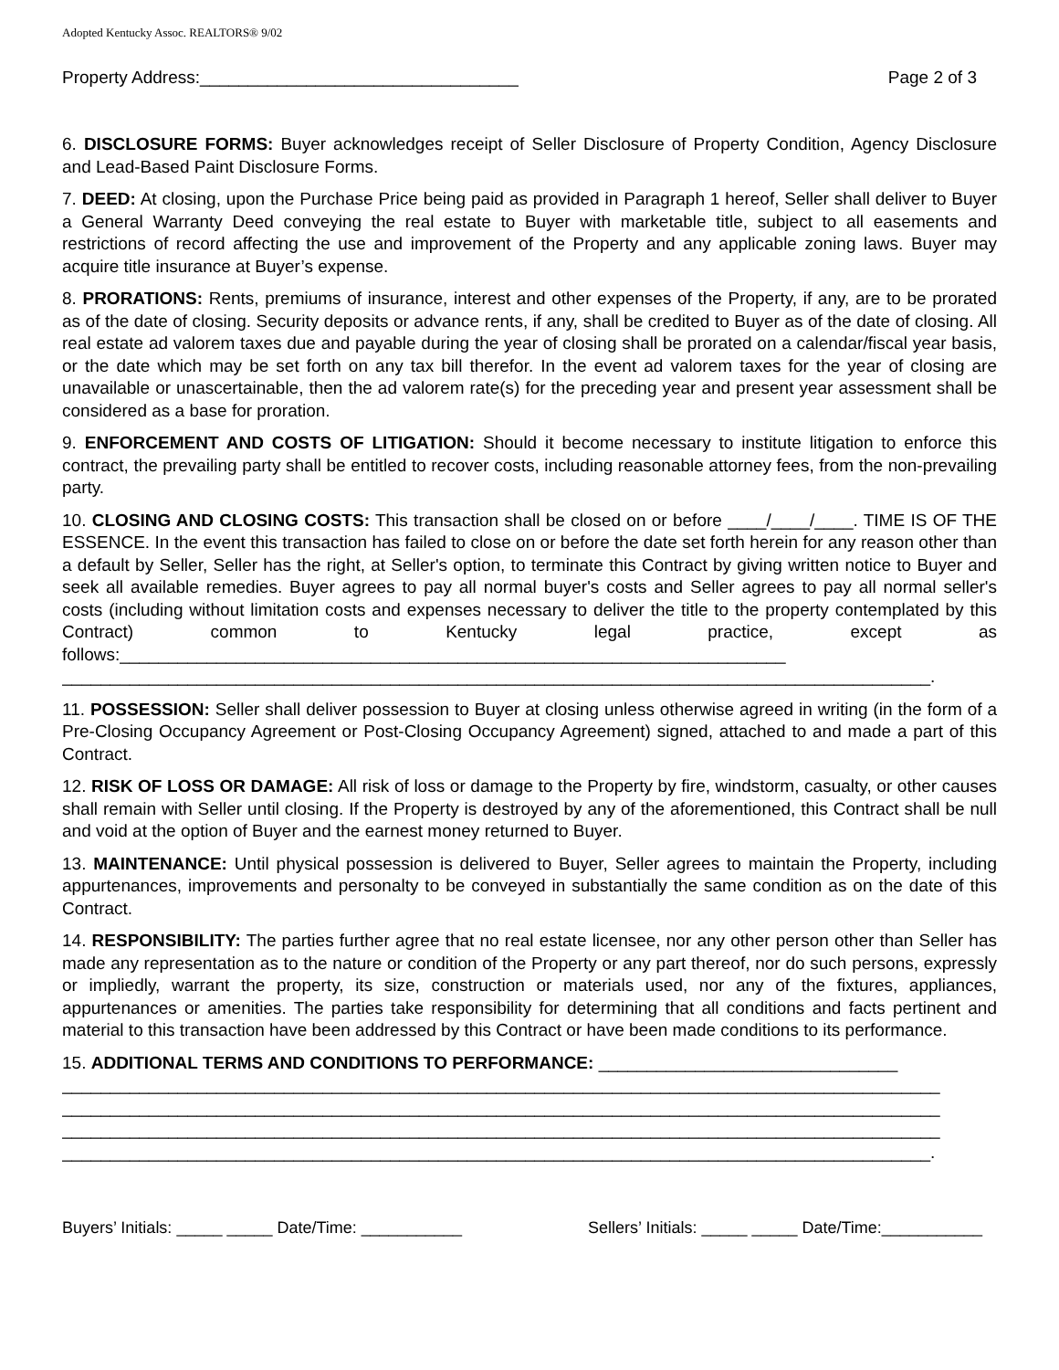Adopted Kentucky Assoc. REALTORS® 9/02
Property Address:_________________________________ Page 2 of 3
6. DISCLOSURE FORMS: Buyer acknowledges receipt of Seller Disclosure of Property Condition, Agency Disclosure and Lead-Based Paint Disclosure Forms.
7. DEED: At closing, upon the Purchase Price being paid as provided in Paragraph 1 hereof, Seller shall deliver to Buyer a General Warranty Deed conveying the real estate to Buyer with marketable title, subject to all easements and restrictions of record affecting the use and improvement of the Property and any applicable zoning laws. Buyer may acquire title insurance at Buyer’s expense.
8. PRORATIONS: Rents, premiums of insurance, interest and other expenses of the Property, if any, are to be prorated as of the date of closing. Security deposits or advance rents, if any, shall be credited to Buyer as of the date of closing. All real estate ad valorem taxes due and payable during the year of closing shall be prorated on a calendar/fiscal year basis, or the date which may be set forth on any tax bill therefor. In the event ad valorem taxes for the year of closing are unavailable or unascertainable, then the ad valorem rate(s) for the preceding year and present year assessment shall be considered as a base for proration.
9. ENFORCEMENT AND COSTS OF LITIGATION: Should it become necessary to institute litigation to enforce this contract, the prevailing party shall be entitled to recover costs, including reasonable attorney fees, from the non-prevailing party.
10. CLOSING AND CLOSING COSTS: This transaction shall be closed on or before ____/____/____. TIME IS OF THE ESSENCE. In the event this transaction has failed to close on or before the date set forth herein for any reason other than a default by Seller, Seller has the right, at Seller's option, to terminate this Contract by giving written notice to Buyer and seek all available remedies. Buyer agrees to pay all normal buyer's costs and Seller agrees to pay all normal seller's costs (including without limitation costs and expenses necessary to deliver the title to the property contemplated by this Contract) common to Kentucky legal practice, except as follows:_____________________________________________________________________
__________________________________________________________________________________________.
11. POSSESSION: Seller shall deliver possession to Buyer at closing unless otherwise agreed in writing (in the form of a Pre-Closing Occupancy Agreement or Post-Closing Occupancy Agreement) signed, attached to and made a part of this Contract.
12. RISK OF LOSS OR DAMAGE: All risk of loss or damage to the Property by fire, windstorm, casualty, or other causes shall remain with Seller until closing. If the Property is destroyed by any of the aforementioned, this Contract shall be null and void at the option of Buyer and the earnest money returned to Buyer.
13. MAINTENANCE: Until physical possession is delivered to Buyer, Seller agrees to maintain the Property, including appurtenances, improvements and personalty to be conveyed in substantially the same condition as on the date of this Contract.
14. RESPONSIBILITY: The parties further agree that no real estate licensee, nor any other person other than Seller has made any representation as to the nature or condition of the Property or any part thereof, nor do such persons, expressly or impliedly, warrant the property, its size, construction or materials used, nor any of the fixtures, appliances, appurtenances or amenities. The parties take responsibility for determining that all conditions and facts pertinent and material to this transaction have been addressed by this Contract or have been made conditions to its performance.
15. ADDITIONAL TERMS AND CONDITIONS TO PERFORMANCE: _______________________________
___________________________________________________________________________________________
___________________________________________________________________________________________
___________________________________________________________________________________________
__________________________________________________________________________________________.
Buyers’ Initials: _____ _____ Date/Time: ___________ Sellers’ Initials: _____ _____ Date/Time:___________